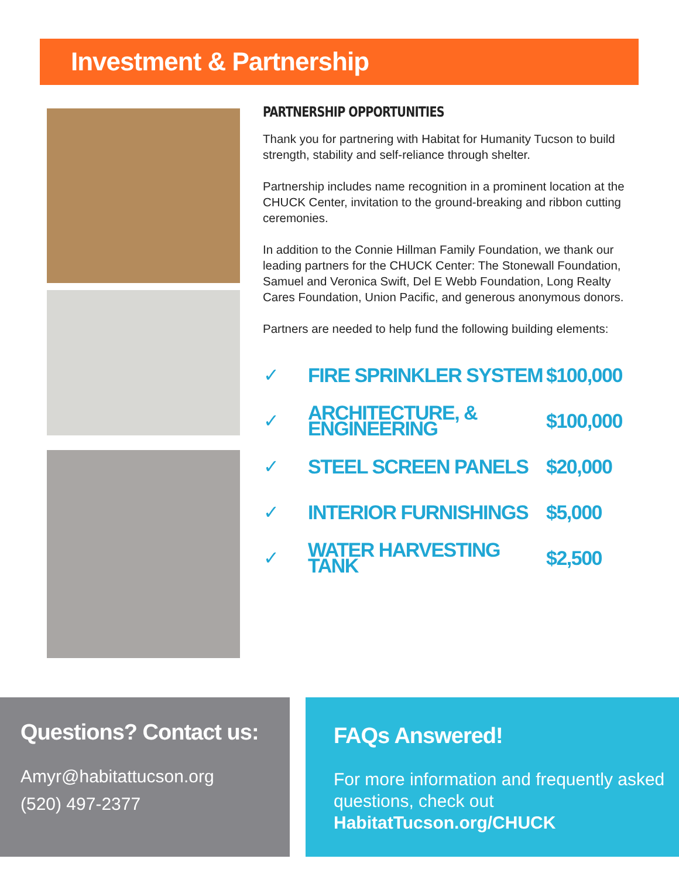Investment & Partnership
PARTNERSHIP OPPORTUNITIES
Thank you for partnering with Habitat for Humanity Tucson to build strength, stability and self-reliance through shelter.
Partnership includes name recognition in a prominent location at the CHUCK Center, invitation to the ground-breaking and ribbon cutting ceremonies.
In addition to the Connie Hillman Family Foundation, we thank our leading partners for the CHUCK Center: The Stonewall Foundation, Samuel and Veronica Swift, Del E Webb Foundation, Long Realty Cares Foundation, Union Pacific, and generous anonymous donors.
Partners are needed to help fund the following building elements:
| ✓ | FIRE SPRINKLER SYSTEM | $100,000 |
| ✓ | ARCHITECTURE, & ENGINEERING | $100,000 |
| ✓ | STEEL SCREEN PANELS | $20,000 |
| ✓ | INTERIOR FURNISHINGS | $5,000 |
| ✓ | WATER HARVESTING TANK | $2,500 |
Questions? Contact us:
Amyr@habitattucson.org
(520) 497-2377
FAQs Answered!
For more information and frequently asked questions, check out
HabitatTucson.org/CHUCK